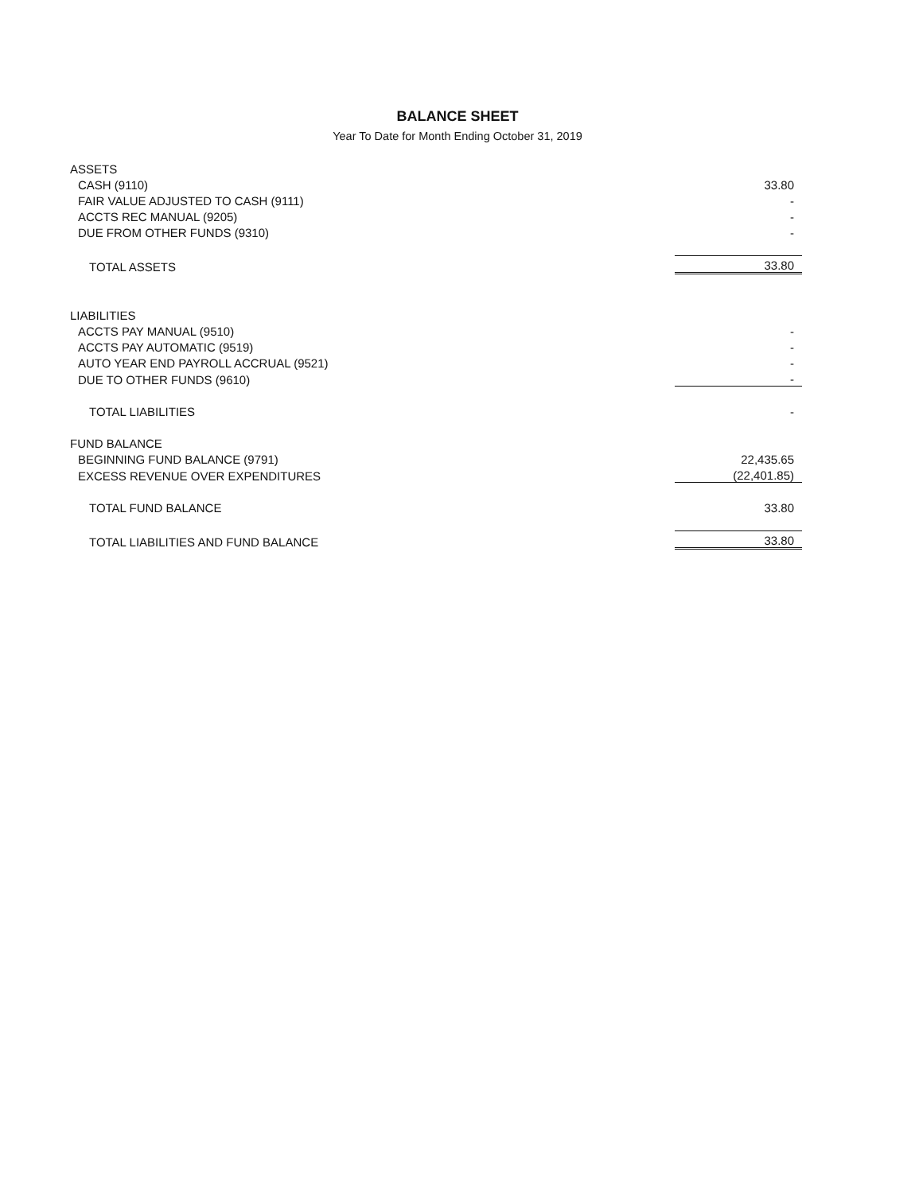BALANCE SHEET
Year To Date for Month Ending October 31, 2019
| ASSETS | |
| CASH (9110) | 33.80 |
| FAIR VALUE ADJUSTED TO CASH (9111) | - |
| ACCTS REC MANUAL (9205) | - |
| DUE FROM OTHER FUNDS (9310) | - |
| TOTAL ASSETS | 33.80 |
| LIABILITIES | |
| ACCTS PAY MANUAL (9510) | - |
| ACCTS PAY AUTOMATIC (9519) | - |
| AUTO YEAR END PAYROLL ACCRUAL (9521) | - |
| DUE TO OTHER FUNDS (9610) | - |
| TOTAL LIABILITIES | - |
| FUND BALANCE | |
| BEGINNING FUND BALANCE (9791) | 22,435.65 |
| EXCESS REVENUE OVER EXPENDITURES | (22,401.85) |
| TOTAL FUND BALANCE | 33.80 |
| TOTAL LIABILITIES AND FUND BALANCE | 33.80 |